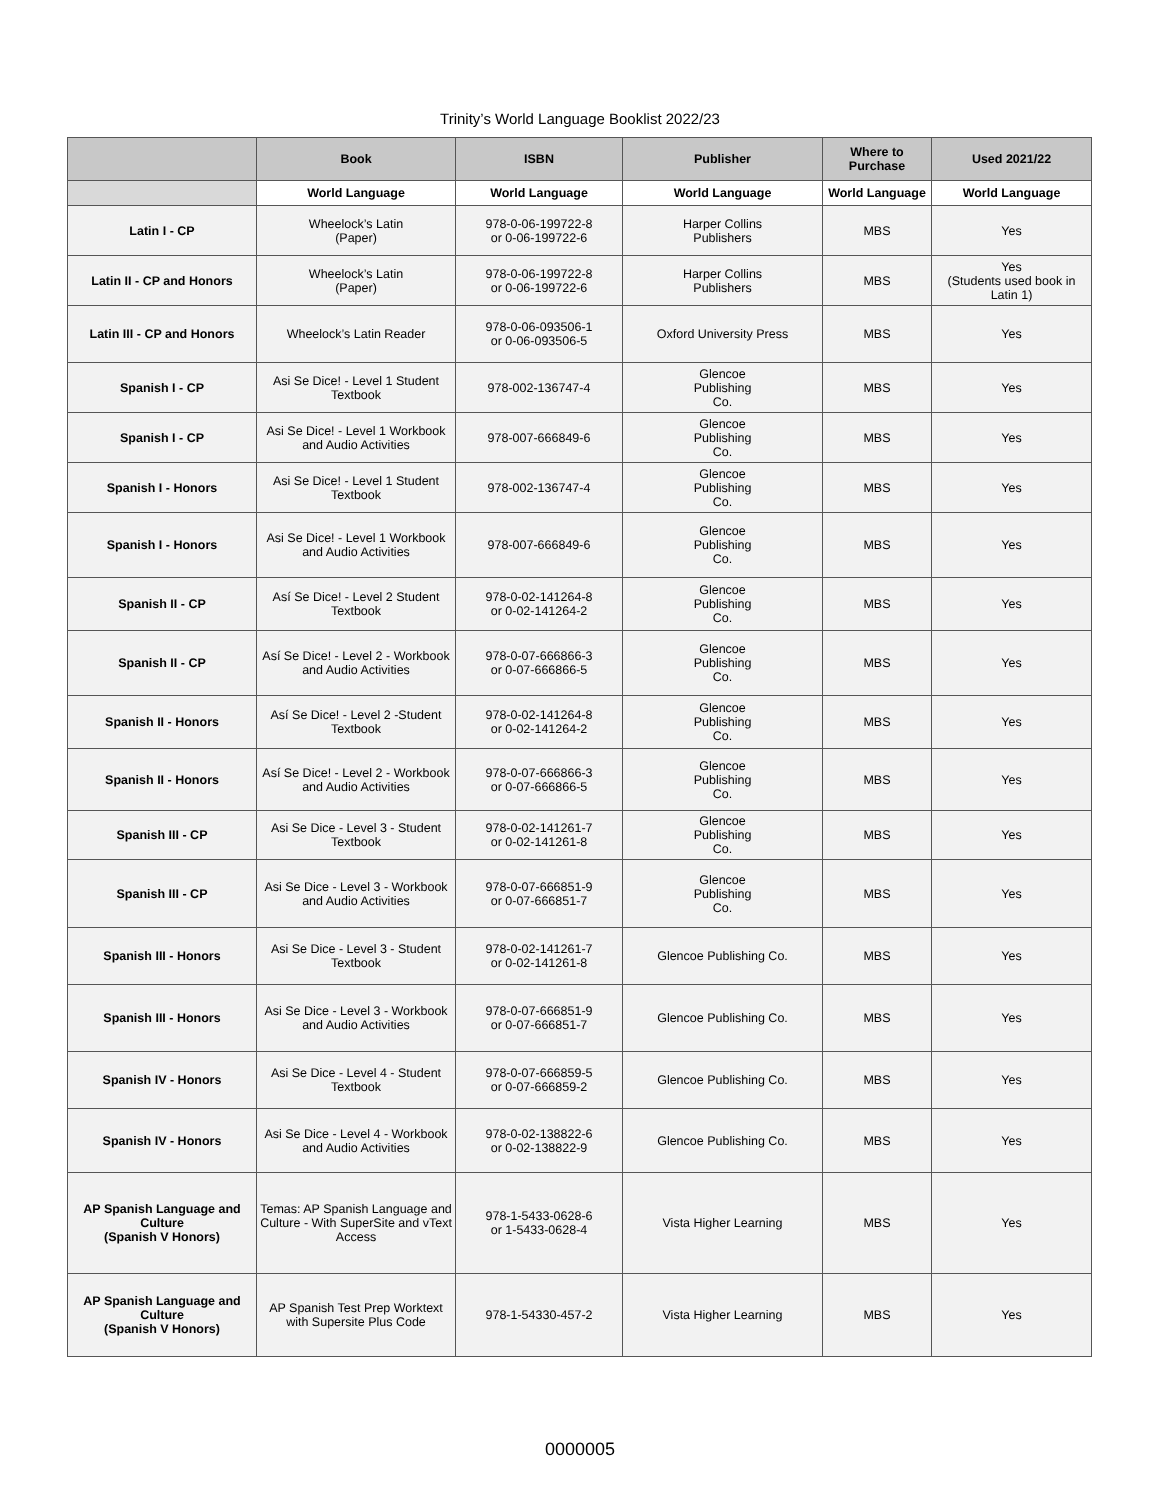Trinity’s World Language Booklist 2022/23
| | Book | ISBN | Publisher | Where to Purchase | Used 2021/22 |
| --- | --- | --- | --- | --- | --- |
| | World Language | World Language | World Language | World Language | World Language |
| Latin I - CP | Wheelock’s Latin (Paper) | 978-0-06-199722-8 or 0-06-199722-6 | Harper Collins Publishers | MBS | Yes |
| Latin II - CP and Honors | Wheelock’s Latin (Paper) | 978-0-06-199722-8 or 0-06-199722-6 | Harper Collins Publishers | MBS | Yes (Students used book in Latin 1) |
| Latin III - CP and Honors | Wheelock’s Latin Reader | 978-0-06-093506-1 or 0-06-093506-5 | Oxford University Press | MBS | Yes |
| Spanish I - CP | Asi Se Dice! - Level 1 Student Textbook | 978-002-136747-4 | Glencoe Publishing Co. | MBS | Yes |
| Spanish I - CP | Asi Se Dice! - Level 1 Workbook and Audio Activities | 978-007-666849-6 | Glencoe Publishing Co. | MBS | Yes |
| Spanish I - Honors | Asi Se Dice! - Level 1 Student Textbook | 978-002-136747-4 | Glencoe Publishing Co. | MBS | Yes |
| Spanish I - Honors | Asi Se Dice! - Level 1 Workbook and Audio Activities | 978-007-666849-6 | Glencoe Publishing Co. | MBS | Yes |
| Spanish II - CP | Así Se Dice! - Level 2 Student Textbook | 978-0-02-141264-8 or 0-02-141264-2 | Glencoe Publishing Co. | MBS | Yes |
| Spanish II - CP | Así Se Dice! - Level 2 - Workbook and Audio Activities | 978-0-07-666866-3 or 0-07-666866-5 | Glencoe Publishing Co. | MBS | Yes |
| Spanish II - Honors | Así Se Dice! - Level 2 -Student Textbook | 978-0-02-141264-8 or 0-02-141264-2 | Glencoe Publishing Co. | MBS | Yes |
| Spanish II - Honors | Así Se Dice! - Level 2 - Workbook and Audio Activities | 978-0-07-666866-3 or 0-07-666866-5 | Glencoe Publishing Co. | MBS | Yes |
| Spanish III - CP | Asi Se Dice - Level 3 - Student Textbook | 978-0-02-141261-7 or 0-02-141261-8 | Glencoe Publishing Co. | MBS | Yes |
| Spanish III - CP | Asi Se Dice - Level 3 - Workbook and Audio Activities | 978-0-07-666851-9 or 0-07-666851-7 | Glencoe Publishing Co. | MBS | Yes |
| Spanish III - Honors | Asi Se Dice - Level 3 - Student Textbook | 978-0-02-141261-7 or 0-02-141261-8 | Glencoe Publishing Co. | MBS | Yes |
| Spanish III - Honors | Asi Se Dice - Level 3 - Workbook and Audio Activities | 978-0-07-666851-9 or 0-07-666851-7 | Glencoe Publishing Co. | MBS | Yes |
| Spanish IV - Honors | Asi Se Dice - Level 4 - Student Textbook | 978-0-07-666859-5 or 0-07-666859-2 | Glencoe Publishing Co. | MBS | Yes |
| Spanish IV - Honors | Asi Se Dice - Level 4 - Workbook and Audio Activities | 978-0-02-138822-6 or 0-02-138822-9 | Glencoe Publishing Co. | MBS | Yes |
| AP Spanish Language and Culture (Spanish V Honors) | Temas: AP Spanish Language and Culture - With SuperSite and vText Access | 978-1-5433-0628-6 or 1-5433-0628-4 | Vista Higher Learning | MBS | Yes |
| AP Spanish Language and Culture (Spanish V Honors) | AP Spanish Test Prep Worktext with Supersite Plus Code | 978-1-54330-457-2 | Vista Higher Learning | MBS | Yes |
0000005